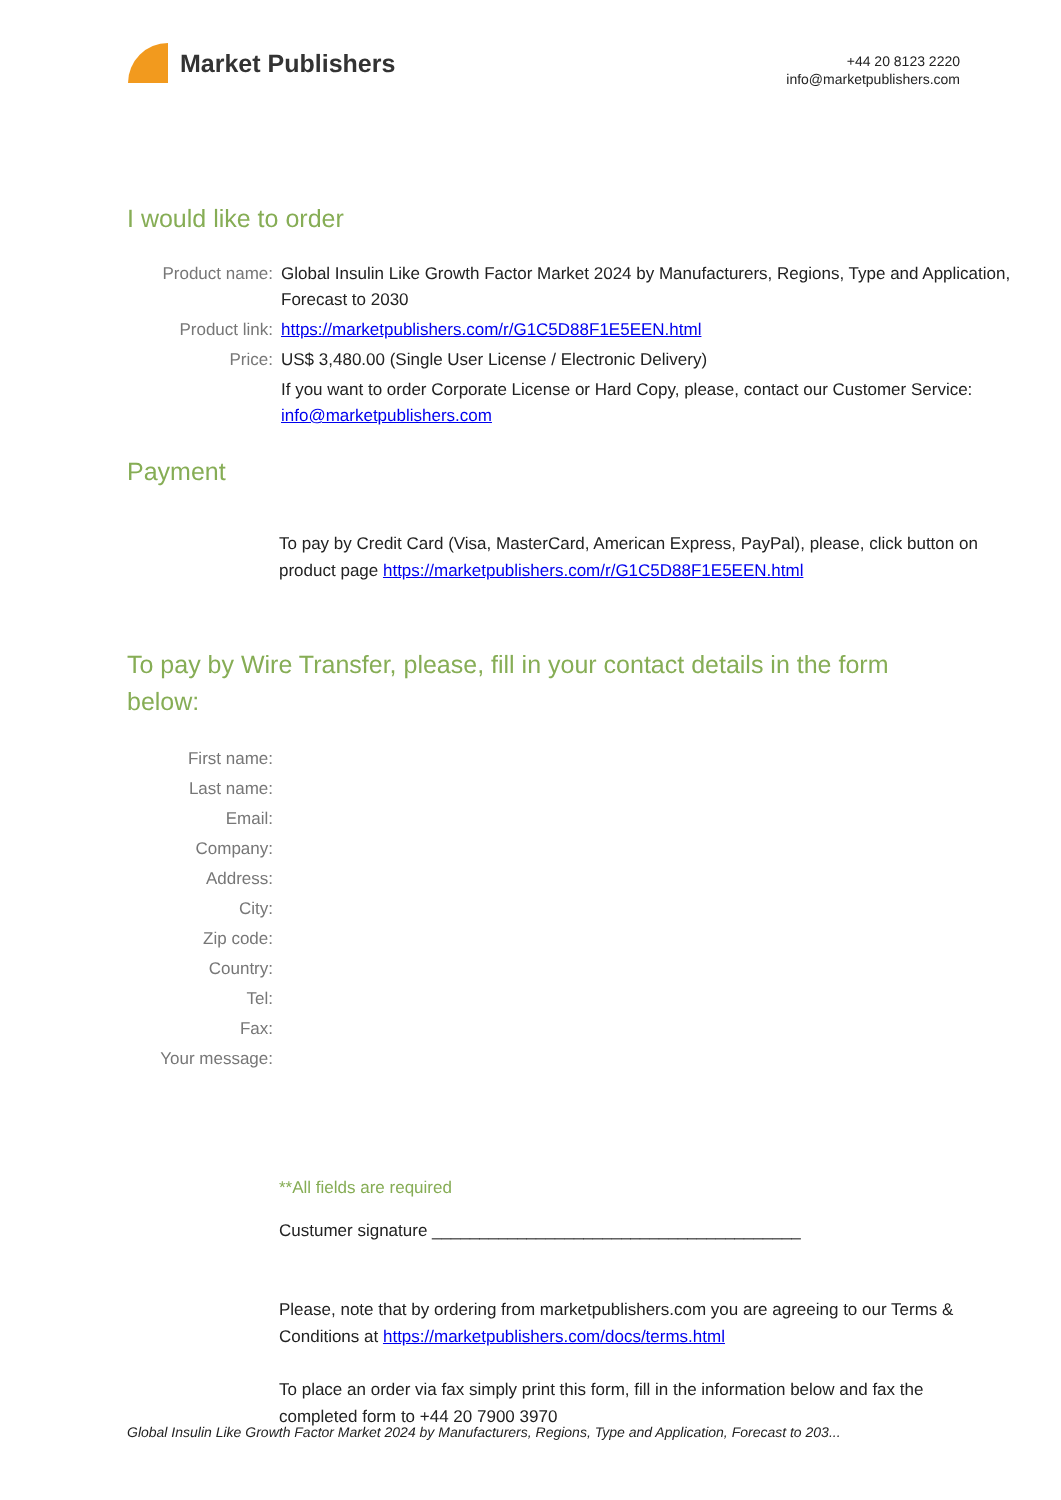Market Publishers
+44 20 8123 2220
info@marketpublishers.com
I would like to order
| Product name: | Global Insulin Like Growth Factor Market 2024 by Manufacturers, Regions, Type and Application, Forecast to 2030 |
| Product link: | https://marketpublishers.com/r/G1C5D88F1E5EEN.html |
| Price: | US$ 3,480.00 (Single User License / Electronic Delivery) |
| | If you want to order Corporate License or Hard Copy, please, contact our Customer Service: info@marketpublishers.com |
Payment
To pay by Credit Card (Visa, MasterCard, American Express, PayPal), please, click button on product page https://marketpublishers.com/r/G1C5D88F1E5EEN.html
To pay by Wire Transfer, please, fill in your contact details in the form below:
| First name: | |
| Last name: | |
| Email: | |
| Company: | |
| Address: | |
| City: | |
| Zip code: | |
| Country: | |
| Tel: | |
| Fax: | |
| Your message: | |
**All fields are required
Custumer signature _______________________________________
Please, note that by ordering from marketpublishers.com you are agreeing to our Terms & Conditions at https://marketpublishers.com/docs/terms.html
To place an order via fax simply print this form, fill in the information below and fax the completed form to +44 20 7900 3970
Global Insulin Like Growth Factor Market 2024 by Manufacturers, Regions, Type and Application, Forecast to 203...